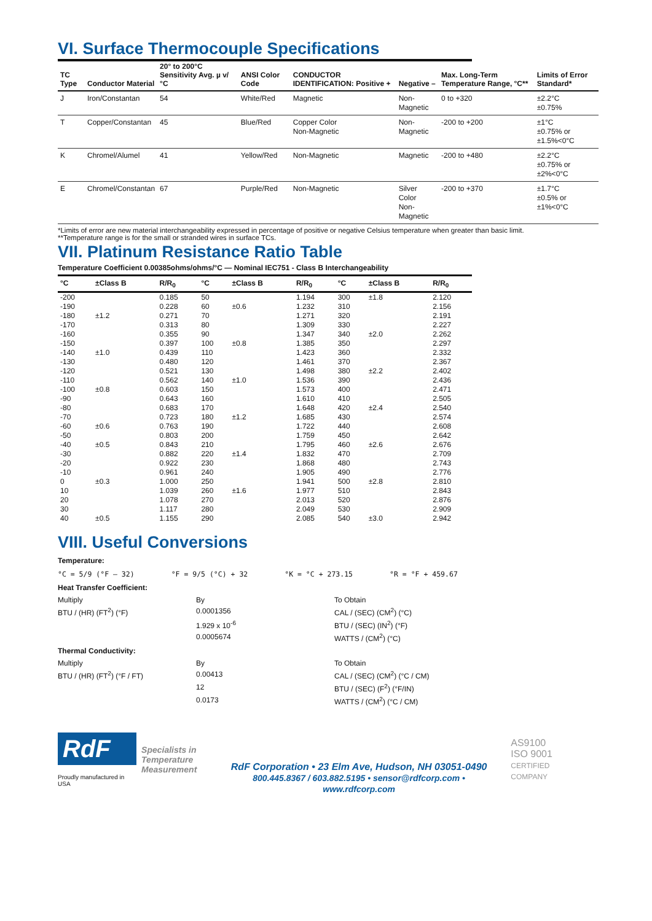VI. Surface Thermocouple Specifications
| TC Type | Conductor Material | 20° to 200°C Sensitivity Avg. µ v/°C | ANSI Color Code | CONDUCTOR IDENTIFICATION: Positive + | Negative – | Max. Long-Term Temperature Range, °C** | Limits of Error Standard* |
| --- | --- | --- | --- | --- | --- | --- | --- |
| J | Iron/Constantan | 54 | White/Red | Magnetic | Non-Magnetic | 0 to +320 | ±2.2°C ±0.75% |
| T | Copper/Constantan | 45 | Blue/Red | Copper Color Non-Magnetic | Non-Magnetic | -200 to +200 | ±1°C ±0.75% or ±1.5%<0°C |
| K | Chromel/Alumel | 41 | Yellow/Red | Non-Magnetic | Magnetic | -200 to +480 | ±2.2°C ±0.75% or ±2%<0°C |
| E | Chromel/Constantan | 67 | Purple/Red | Non-Magnetic | Silver Color Non-Magnetic | -200 to +370 | ±1.7°C ±0.5% or ±1%<0°C |
*Limits of error are new material interchangeability expressed in percentage of positive or negative Celsius temperature when greater than basic limit.
**Temperature range is for the small or stranded wires in surface TCs.
VII. Platinum Resistance Ratio Table
Temperature Coefficient 0.00385ohms/ohms/°C — Nominal IEC751 - Class B Interchangeability
| °C | ±Class B | R/R<sub>0</sub> | °C | ±Class B | R/R<sub>0</sub> | °C | ±Class B | R/R<sub>0</sub> |
| --- | --- | --- | --- | --- | --- | --- | --- | --- |
| -200 | | 0.185 | 50 | | 1.194 | 300 | ±1.8 | 2.120 |
| -190 | | 0.228 | 60 | ±0.6 | 1.232 | 310 | | 2.156 |
| -180 | ±1.2 | 0.271 | 70 | | 1.271 | 320 | | 2.191 |
| -170 | | 0.313 | 80 | | 1.309 | 330 | | 2.227 |
| -160 | | 0.355 | 90 | | 1.347 | 340 | ±2.0 | 2.262 |
| -150 | | 0.397 | 100 | ±0.8 | 1.385 | 350 | | 2.297 |
| -140 | ±1.0 | 0.439 | 110 | | 1.423 | 360 | | 2.332 |
| -130 | | 0.480 | 120 | | 1.461 | 370 | | 2.367 |
| -120 | | 0.521 | 130 | | 1.498 | 380 | ±2.2 | 2.402 |
| -110 | | 0.562 | 140 | ±1.0 | 1.536 | 390 | | 2.436 |
| -100 | ±0.8 | 0.603 | 150 | | 1.573 | 400 | | 2.471 |
| -90 | | 0.643 | 160 | | 1.610 | 410 | | 2.505 |
| -80 | | 0.683 | 170 | | 1.648 | 420 | ±2.4 | 2.540 |
| -70 | | 0.723 | 180 | ±1.2 | 1.685 | 430 | | 2.574 |
| -60 | ±0.6 | 0.763 | 190 | | 1.722 | 440 | | 2.608 |
| -50 | | 0.803 | 200 | | 1.759 | 450 | | 2.642 |
| -40 | ±0.5 | 0.843 | 210 | | 1.795 | 460 | ±2.6 | 2.676 |
| -30 | | 0.882 | 220 | ±1.4 | 1.832 | 470 | | 2.709 |
| -20 | | 0.922 | 230 | | 1.868 | 480 | | 2.743 |
| -10 | | 0.961 | 240 | | 1.905 | 490 | | 2.776 |
| 0 | ±0.3 | 1.000 | 250 | | 1.941 | 500 | ±2.8 | 2.810 |
| 10 | | 1.039 | 260 | ±1.6 | 1.977 | 510 | | 2.843 |
| 20 | | 1.078 | 270 | | 2.013 | 520 | | 2.876 |
| 30 | | 1.117 | 280 | | 2.049 | 530 | | 2.909 |
| 40 | ±0.5 | 1.155 | 290 | | 2.085 | 540 | ±3.0 | 2.942 |
VIII. Useful Conversions
Temperature:
°C = 5/9 (°F – 32) °F = 9/5 (°C) + 32 °K = °C + 273.15 °R = °F + 459.67
Heat Transfer Coefficient:
Multiply
By
To Obtain
BTU / (HR) (FT<sup>2</sup>) (°F)
0.0001356
CAL / (SEC) (CM<sup>2</sup>) (°C)
1.929 x 10<sup>-6</sup>
BTU / (SEC) (IN<sup>2</sup>) (°F)
0.0005674
WATTS / (CM<sup>2</sup>) (°C)
Thermal Conductivity:
Multiply
By
To Obtain
BTU / (HR) (FT<sup>2</sup>) (°F / FT)
0.00413
CAL / (SEC) (CM<sup>2</sup>) (°C / CM)
12
BTU / (SEC) (F<sup>2</sup>) (°F/IN)
0.0173
WATTS / (CM<sup>2</sup>) (°C / CM)
RdF
Proudly manufactured in USA
Specialists in Temperature Measurement
RdF Corporation • 23 Elm Ave, Hudson, NH 03051-0490
800.445.8367 / 603.882.5195 • sensor@rdfcorp.com • www.rdfcorp.com
AS9100
ISO 9001
CERTIFIED COMPANY